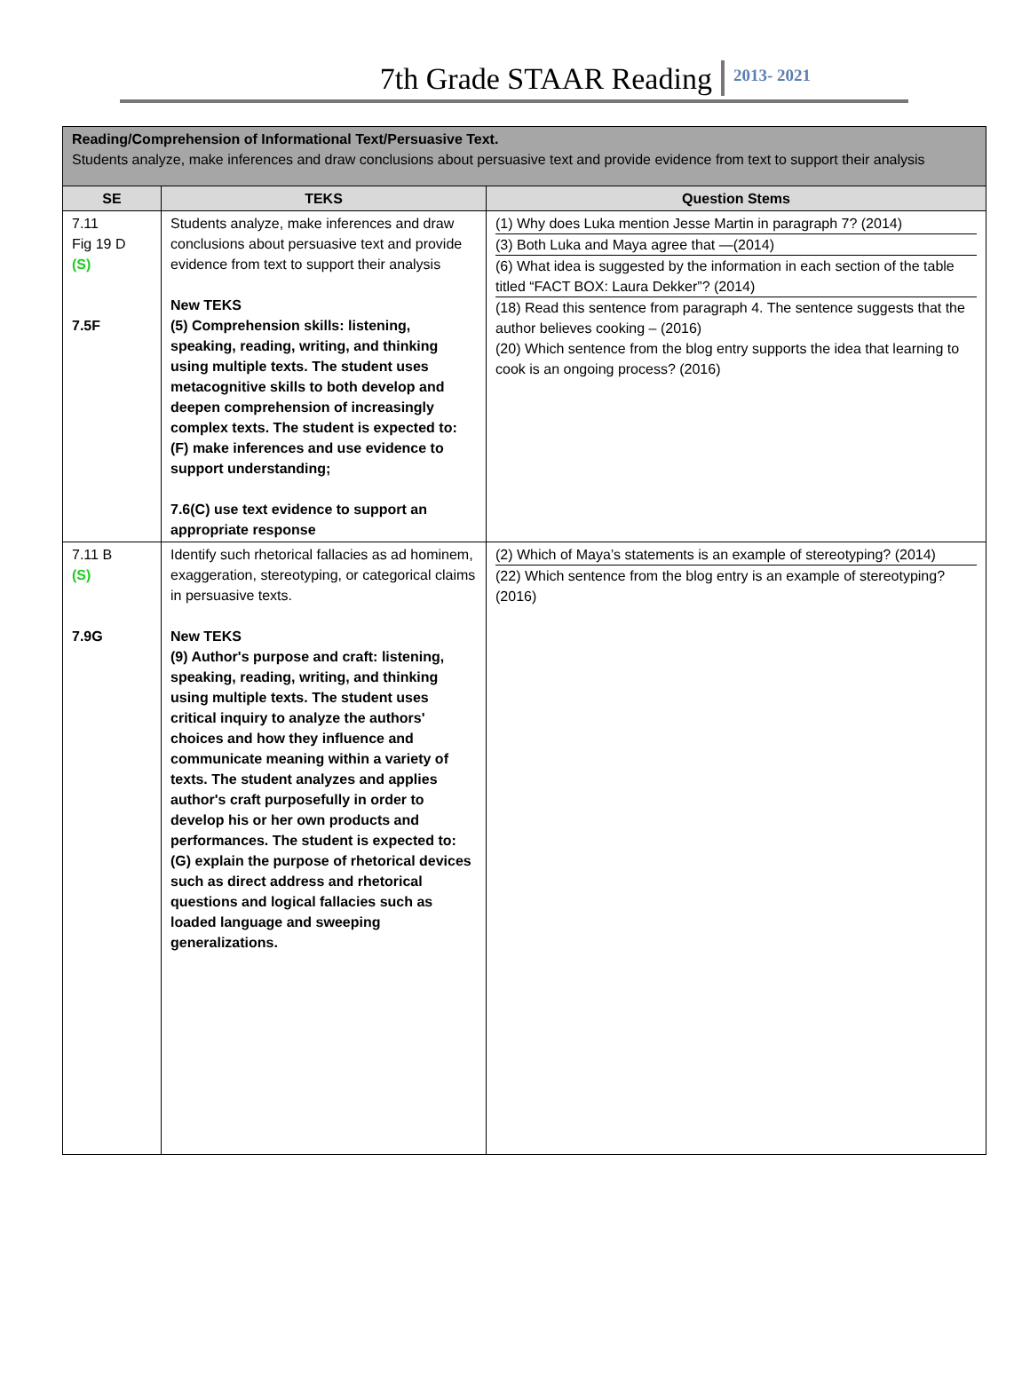7th Grade STAAR Reading 2013- 2021
| Reading/Comprehension of Informational Text/Persuasive Text. Students analyze, make inferences and draw conclusions about persuasive text and provide evidence from text to support their analysis | | |
| SE | TEKS | Question Stems |
| 7.11 Fig 19 D (S) 7.5F | Students analyze, make inferences and draw conclusions about persuasive text and provide evidence from text to support their analysis New TEKS (5) Comprehension skills: listening, speaking, reading, writing, and thinking using multiple texts. The student uses metacognitive skills to both develop and deepen comprehension of increasingly complex texts. The student is expected to: (F) make inferences and use evidence to support understanding; 7.6(C) use text evidence to support an appropriate response | (1) Why does Luka mention Jesse Martin in paragraph 7? (2014) (3) Both Luka and Maya agree that —(2014) (6) What idea is suggested by the information in each section of the table titled “FACT BOX: Laura Dekker”? (2014) (18) Read this sentence from paragraph 4. The sentence suggests that the author believes cooking – (2016) (20) Which sentence from the blog entry supports the idea that learning to cook is an ongoing process? (2016) |
| 7.11 B (S) 7.9G | Identify such rhetorical fallacies as ad hominem, exaggeration, stereotyping, or categorical claims in persuasive texts. New TEKS (9) Author's purpose and craft: listening, speaking, reading, writing, and thinking using multiple texts. The student uses critical inquiry to analyze the authors' choices and how they influence and communicate meaning within a variety of texts. The student analyzes and applies author's craft purposefully in order to develop his or her own products and performances. The student is expected to: (G) explain the purpose of rhetorical devices such as direct address and rhetorical questions and logical fallacies such as loaded language and sweeping generalizations. | (2) Which of Maya’s statements is an example of stereotyping? (2014) (22) Which sentence from the blog entry is an example of stereotyping? (2016) |